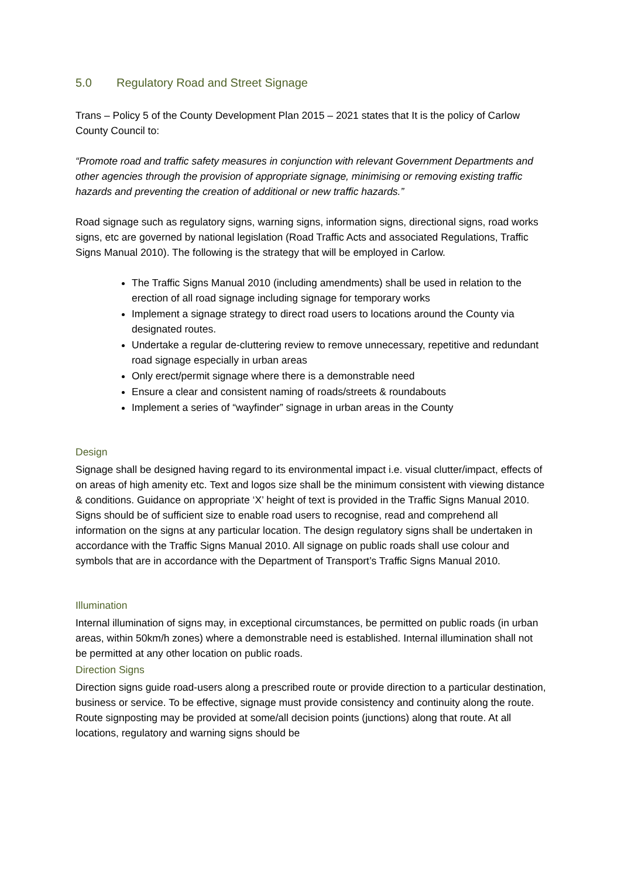5.0 Regulatory Road and Street Signage
Trans – Policy 5 of the County Development Plan 2015 – 2021 states that It is the policy of Carlow County Council to:
“Promote road and traffic safety measures in conjunction with relevant Government Departments and other agencies through the provision of appropriate signage, minimising or removing existing traffic hazards and preventing the creation of additional or new traffic hazards.”
Road signage such as regulatory signs, warning signs, information signs, directional signs, road works signs, etc are governed by national legislation (Road Traffic Acts and associated Regulations, Traffic Signs Manual 2010). The following is the strategy that will be employed in Carlow.
The Traffic Signs Manual 2010 (including amendments) shall be used in relation to the erection of all road signage including signage for temporary works
Implement a signage strategy to direct road users to locations around the County via designated routes.
Undertake a regular de-cluttering review to remove unnecessary, repetitive and redundant road signage especially in urban areas
Only erect/permit signage where there is a demonstrable need
Ensure a clear and consistent naming of roads/streets & roundabouts
Implement a series of “wayfinder” signage in urban areas in the County
Design
Signage shall be designed having regard to its environmental impact i.e. visual clutter/impact, effects of on areas of high amenity etc. Text and logos size shall be the minimum consistent with viewing distance & conditions. Guidance on appropriate ‘X’ height of text is provided in the Traffic Signs Manual 2010. Signs should be of sufficient size to enable road users to recognise, read and comprehend all information on the signs at any particular location. The design regulatory signs shall be undertaken in accordance with the Traffic Signs Manual 2010. All signage on public roads shall use colour and symbols that are in accordance with the Department of Transport’s Traffic Signs Manual 2010.
Illumination
Internal illumination of signs may, in exceptional circumstances, be permitted on public roads (in urban areas, within 50km/h zones) where a demonstrable need is established. Internal illumination shall not be permitted at any other location on public roads.
Direction Signs
Direction signs guide road-users along a prescribed route or provide direction to a particular destination, business or service. To be effective, signage must provide consistency and continuity along the route. Route signposting may be provided at some/all decision points (junctions) along that route. At all locations, regulatory and warning signs should be